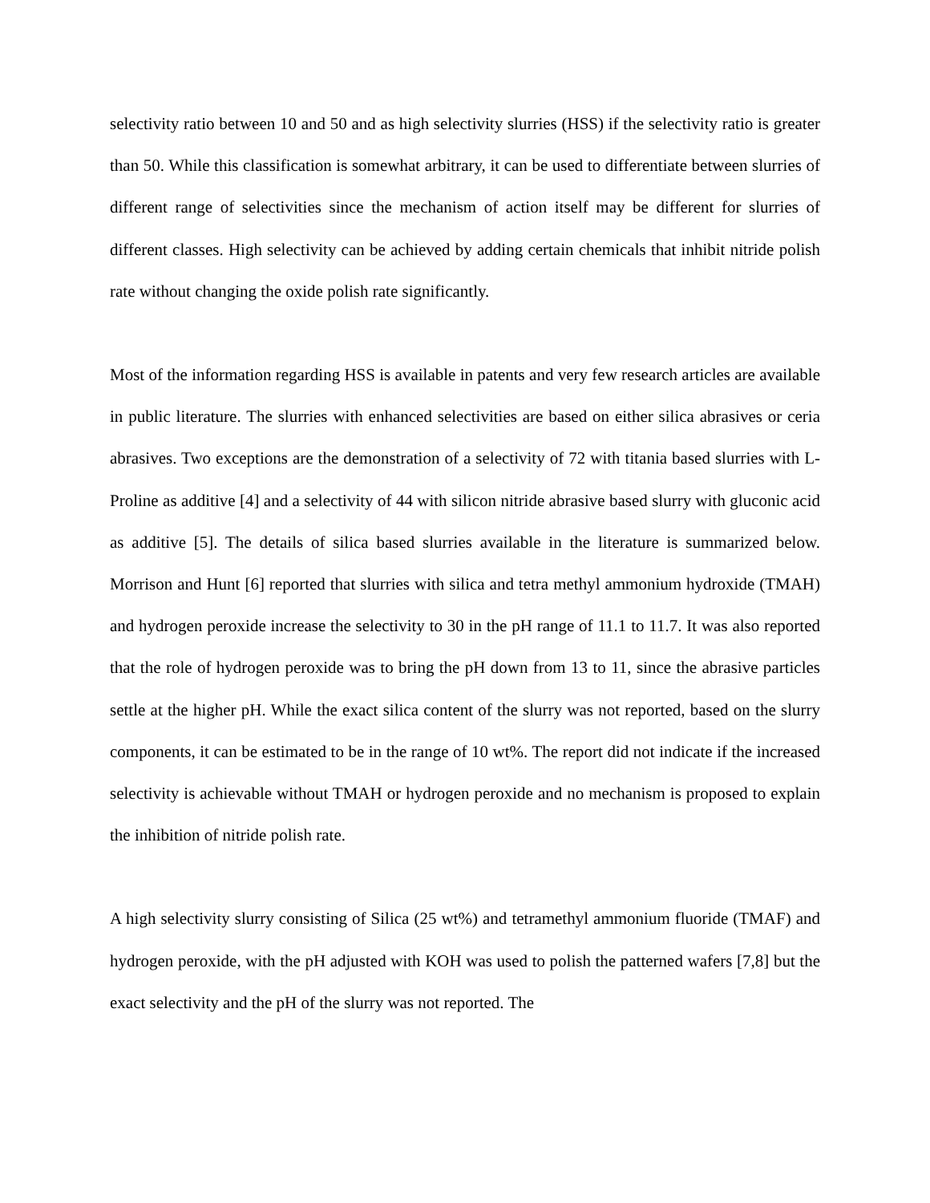selectivity ratio between 10 and 50 and as high selectivity slurries (HSS) if the selectivity ratio is greater than 50. While this classification is somewhat arbitrary, it can be used to differentiate between slurries of different range of selectivities since the mechanism of action itself may be different for slurries of different classes. High selectivity can be achieved by adding certain chemicals that inhibit nitride polish rate without changing the oxide polish rate significantly.
Most of the information regarding HSS is available in patents and very few research articles are available in public literature. The slurries with enhanced selectivities are based on either silica abrasives or ceria abrasives. Two exceptions are the demonstration of a selectivity of 72 with titania based slurries with L-Proline as additive [4] and a selectivity of 44 with silicon nitride abrasive based slurry with gluconic acid as additive [5]. The details of silica based slurries available in the literature is summarized below. Morrison and Hunt [6] reported that slurries with silica and tetra methyl ammonium hydroxide (TMAH) and hydrogen peroxide increase the selectivity to 30 in the pH range of 11.1 to 11.7. It was also reported that the role of hydrogen peroxide was to bring the pH down from 13 to 11, since the abrasive particles settle at the higher pH. While the exact silica content of the slurry was not reported, based on the slurry components, it can be estimated to be in the range of 10 wt%. The report did not indicate if the increased selectivity is achievable without TMAH or hydrogen peroxide and no mechanism is proposed to explain the inhibition of nitride polish rate.
A high selectivity slurry consisting of Silica (25 wt%) and tetramethyl ammonium fluoride (TMAF) and hydrogen peroxide, with the pH adjusted with KOH was used to polish the patterned wafers [7,8] but the exact selectivity and the pH of the slurry was not reported. The